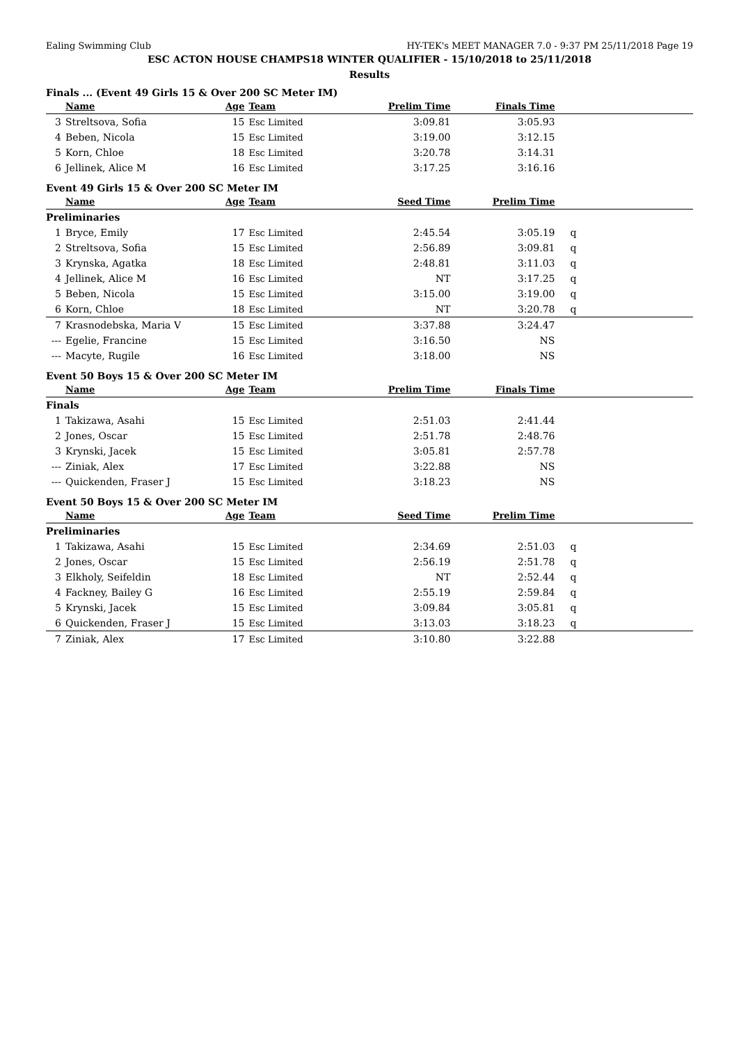Ealing Swimming Club HY-TEK's MEET MANAGER 7.0 - 9:37 PM 25/11/2018 Page 19
ESC ACTON HOUSE CHAMPS18 WINTER QUALIFIER - 15/10/2018 to 25/11/2018
Results
Finals ... (Event 49 Girls 15 & Over 200 SC Meter IM)
| | Name | Age | Team | Prelim Time | Finals Time | |
| --- | --- | --- | --- | --- | --- | --- |
| 3 | Streltsova, Sofia | 15 | Esc Limited | 3:09.81 | 3:05.93 | |
| 4 | Beben, Nicola | 15 | Esc Limited | 3:19.00 | 3:12.15 | |
| 5 | Korn, Chloe | 18 | Esc Limited | 3:20.78 | 3:14.31 | |
| 6 | Jellinek, Alice M | 16 | Esc Limited | 3:17.25 | 3:16.16 | |
Event 49 Girls 15 & Over 200 SC Meter IM
| | Name | Age | Team | Seed Time | Prelim Time | |
| --- | --- | --- | --- | --- | --- | --- |
| Preliminaries | | | | | | |
| 1 | Bryce, Emily | 17 | Esc Limited | 2:45.54 | 3:05.19 | q |
| 2 | Streltsova, Sofia | 15 | Esc Limited | 2:56.89 | 3:09.81 | q |
| 3 | Krynska, Agatka | 18 | Esc Limited | 2:48.81 | 3:11.03 | q |
| 4 | Jellinek, Alice M | 16 | Esc Limited | NT | 3:17.25 | q |
| 5 | Beben, Nicola | 15 | Esc Limited | 3:15.00 | 3:19.00 | q |
| 6 | Korn, Chloe | 18 | Esc Limited | NT | 3:20.78 | q |
| 7 | Krasnodebska, Maria V | 15 | Esc Limited | 3:37.88 | 3:24.47 | |
| --- | Egelie, Francine | 15 | Esc Limited | 3:16.50 | NS | |
| --- | Macyte, Rugile | 16 | Esc Limited | 3:18.00 | NS | |
Event 50 Boys 15 & Over 200 SC Meter IM
| | Name | Age | Team | Prelim Time | Finals Time | |
| --- | --- | --- | --- | --- | --- | --- |
| Finals | | | | | | |
| 1 | Takizawa, Asahi | 15 | Esc Limited | 2:51.03 | 2:41.44 | |
| 2 | Jones, Oscar | 15 | Esc Limited | 2:51.78 | 2:48.76 | |
| 3 | Krynski, Jacek | 15 | Esc Limited | 3:05.81 | 2:57.78 | |
| --- | Ziniak, Alex | 17 | Esc Limited | 3:22.88 | NS | |
| --- | Quickenden, Fraser J | 15 | Esc Limited | 3:18.23 | NS | |
Event 50 Boys 15 & Over 200 SC Meter IM
| | Name | Age | Team | Seed Time | Prelim Time | |
| --- | --- | --- | --- | --- | --- | --- |
| Preliminaries | | | | | | |
| 1 | Takizawa, Asahi | 15 | Esc Limited | 2:34.69 | 2:51.03 | q |
| 2 | Jones, Oscar | 15 | Esc Limited | 2:56.19 | 2:51.78 | q |
| 3 | Elkholy, Seifeldin | 18 | Esc Limited | NT | 2:52.44 | q |
| 4 | Fackney, Bailey G | 16 | Esc Limited | 2:55.19 | 2:59.84 | q |
| 5 | Krynski, Jacek | 15 | Esc Limited | 3:09.84 | 3:05.81 | q |
| 6 | Quickenden, Fraser J | 15 | Esc Limited | 3:13.03 | 3:18.23 | q |
| 7 | Ziniak, Alex | 17 | Esc Limited | 3:10.80 | 3:22.88 | |